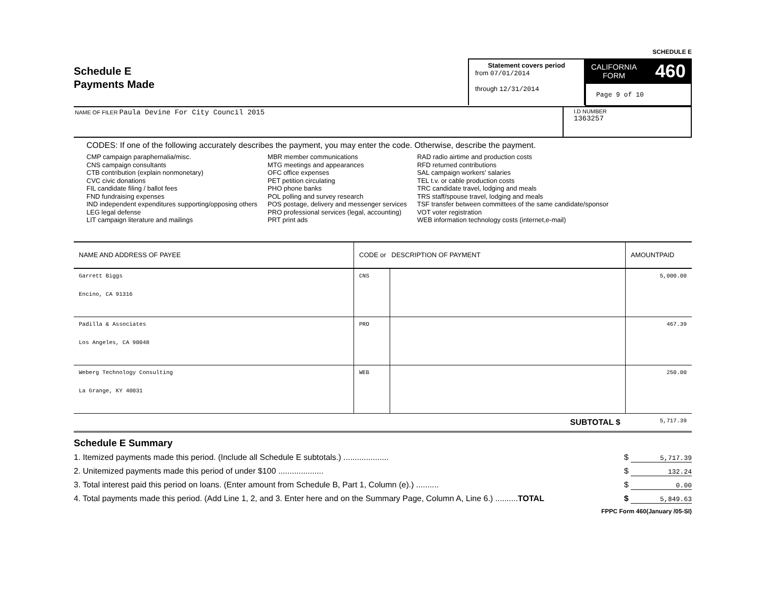Schedule E
Payments Made
Statement covers period
from 07/01/2014
through 12/31/2014
SCHEDULE E
CALIFORNIA
FORM 460
Page 9 of 10
NAME OF FILER Paula Devine For City Council 2015
I.D NUMBER
1363257
CODES: If one of the following accurately describes the payment, you may enter the code. Otherwise, describe the payment.
CMP campaign paraphernalia/misc.
CNS campaign consultants
CTB contribution (explain nonmonetary)
CVC civic donations
FIL candidate filing / ballot fees
FND fundraising expenses
IND independent expenditures supporting/opposing others
LEG legal defense
LIT campaign literature and mailings
MBR member communications
MTG meetings and appearances
OFC office expenses
PET petition circulating
PHO phone banks
POL polling and survey research
POS postage, delivery and messenger services
PRO professional services (legal, accounting)
PRT print ads
RAD radio airtime and production costs
RFD returned contributions
SAL campaign workers' salaries
TEL t.v. or cable production costs
TRC candidate travel, lodging and meals
TRS staff/spouse travel, lodging and meals
TSF transfer between committees of the same candidate/sponsor
VOT voter registration
WEB information technology costs (internet,e-mail)
| NAME AND ADDRESS OF PAYEE | CODE or DESCRIPTION OF PAYMENT | | AMOUNTPAID |
| --- | --- | --- | --- |
| Garrett Biggs Encino, CA 91316 | CNS | | 5,000.00 |
| Padilla & Associates Los Angeles, CA 90048 | PRO | | 467.39 |
| Weberg Technology Consulting La Grange, KY 40031 | WEB | | 250.00 |
| SUBTOTAL $ | | | 5,717.39 |
Schedule E Summary
1. Itemized payments made this period. (Include all Schedule E subtotals.) .................... $ 5,717.39
2. Unitemized payments made this period of under $100 .................... $ 132.24
3. Total interest paid this period on loans. (Enter amount from Schedule B, Part 1, Column (e).) .......... $ 0.00
4. Total payments made this period. (Add Line 1, 2, and 3. Enter here and on the Summary Page, Column A, Line 6.) ..........TOTAL $ 5,849.63
FPPC Form 460(January /05-SI)